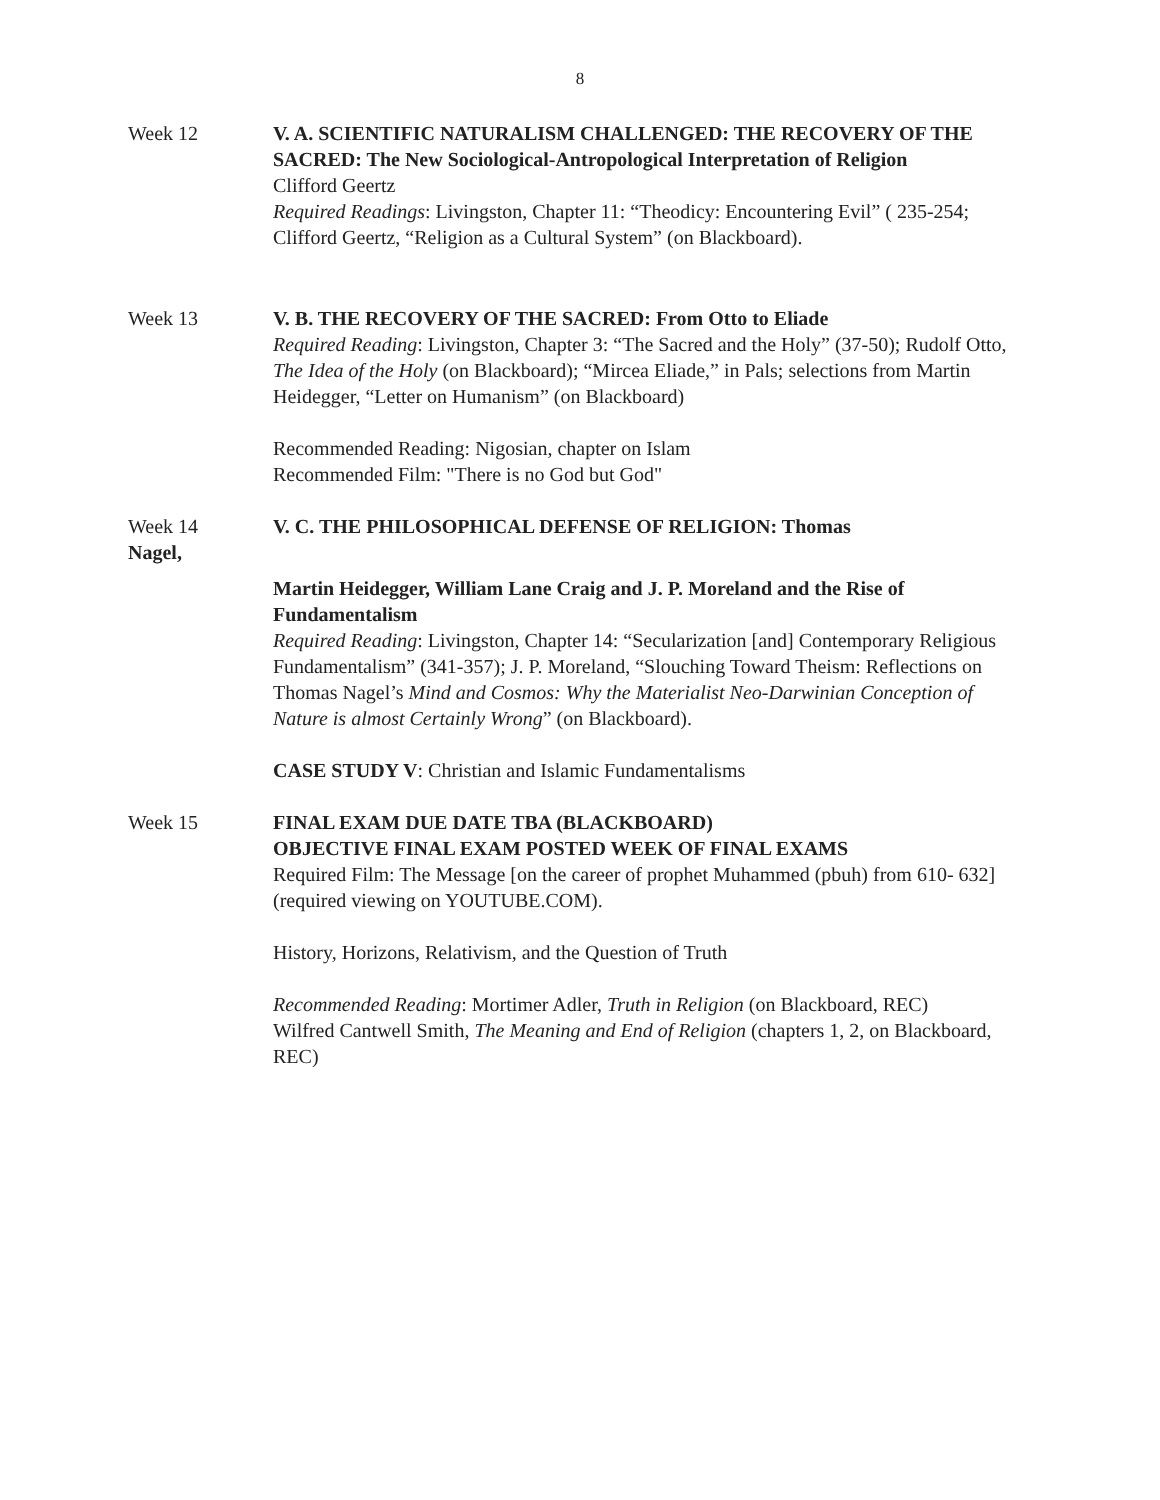8
Week 12 V. A. SCIENTIFIC NATURALISM CHALLENGED: THE RECOVERY OF THE SACRED: The New Sociological-Antropological Interpretation of Religion
Clifford Geertz
Required Readings: Livingston, Chapter 11: “Theodicy: Encountering Evil” ( 235-254; Clifford Geertz, “Religion as a Cultural System” (on Blackboard).
Week 13 V. B. THE RECOVERY OF THE SACRED: From Otto to Eliade
Required Reading: Livingston, Chapter 3: “The Sacred and the Holy” (37-50); Rudolf Otto, The Idea of the Holy (on Blackboard); “Mircea Eliade,” in Pals; selections from Martin Heidegger, “Letter on Humanism” (on Blackboard)
Recommended Reading: Nigosian, chapter on Islam
Recommended Film: "There is no God but God"
Week 14
Nagel,
V. C. THE PHILOSOPHICAL DEFENSE OF RELIGION: Thomas
Martin Heidegger, William Lane Craig and J. P. Moreland and the Rise of Fundamentalism
Required Reading: Livingston, Chapter 14: “Secularization [and] Contemporary Religious Fundamentalism” (341-357); J. P. Moreland, “Slouching Toward Theism: Reflections on Thomas Nagel’s Mind and Cosmos: Why the Materialist Neo-Darwinian Conception of Nature is almost Certainly Wrong” (on Blackboard).
CASE STUDY V: Christian and Islamic Fundamentalisms
Week 15 FINAL EXAM DUE DATE TBA (BLACKBOARD)
OBJECTIVE FINAL EXAM POSTED WEEK OF FINAL EXAMS
Required Film: The Message [on the career of prophet Muhammed (pbuh) from 610- 632] (required viewing on YOUTUBE.COM).
History, Horizons, Relativism, and the Question of Truth
Recommended Reading: Mortimer Adler, Truth in Religion (on Blackboard, REC)
Wilfred Cantwell Smith, The Meaning and End of Religion (chapters 1, 2, on Blackboard, REC)